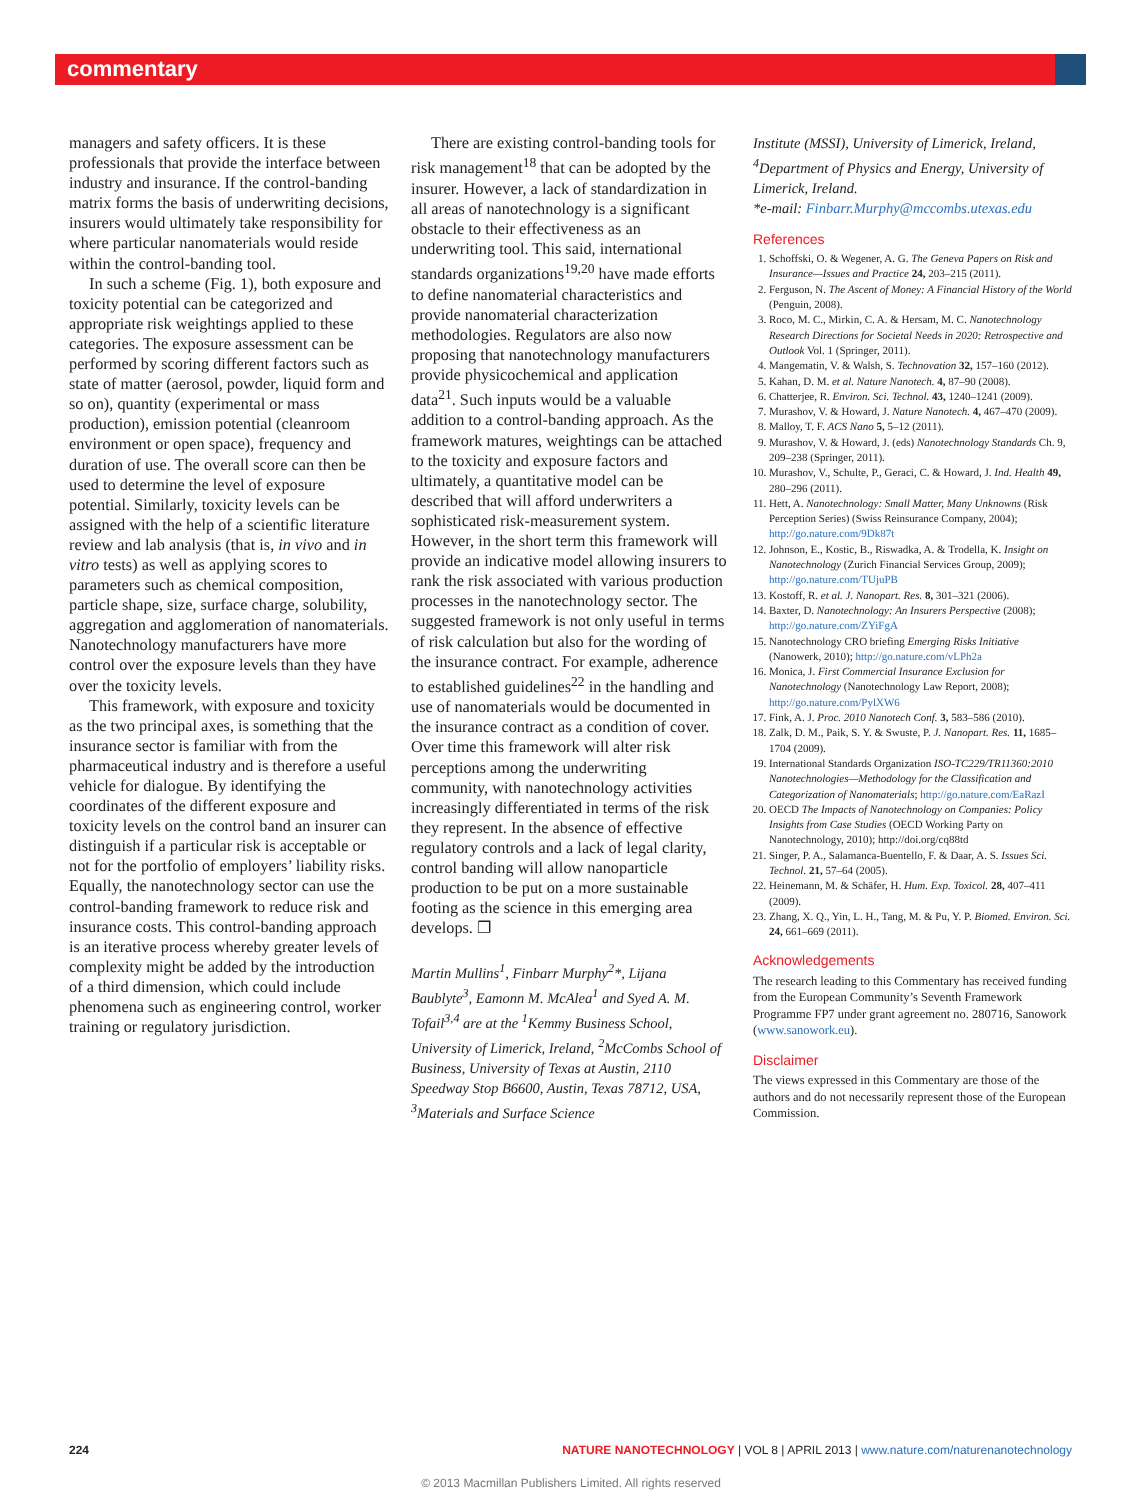commentary
managers and safety officers. It is these professionals that provide the interface between industry and insurance. If the control-banding matrix forms the basis of underwriting decisions, insurers would ultimately take responsibility for where particular nanomaterials would reside within the control-banding tool.
In such a scheme (Fig. 1), both exposure and toxicity potential can be categorized and appropriate risk weightings applied to these categories. The exposure assessment can be performed by scoring different factors such as state of matter (aerosol, powder, liquid form and so on), quantity (experimental or mass production), emission potential (cleanroom environment or open space), frequency and duration of use. The overall score can then be used to determine the level of exposure potential. Similarly, toxicity levels can be assigned with the help of a scientific literature review and lab analysis (that is, in vivo and in vitro tests) as well as applying scores to parameters such as chemical composition, particle shape, size, surface charge, solubility, aggregation and agglomeration of nanomaterials. Nanotechnology manufacturers have more control over the exposure levels than they have over the toxicity levels.
This framework, with exposure and toxicity as the two principal axes, is something that the insurance sector is familiar with from the pharmaceutical industry and is therefore a useful vehicle for dialogue. By identifying the coordinates of the different exposure and toxicity levels on the control band an insurer can distinguish if a particular risk is acceptable or not for the portfolio of employers’ liability risks. Equally, the nanotechnology sector can use the control-banding framework to reduce risk and insurance costs. This control-banding approach is an iterative process whereby greater levels of complexity might be added by the introduction of a third dimension, which could include phenomena such as engineering control, worker training or regulatory jurisdiction.
There are existing control-banding tools for risk management<sup>18</sup> that can be adopted by the insurer. However, a lack of standardization in all areas of nanotechnology is a significant obstacle to their effectiveness as an underwriting tool. This said, international standards organizations<sup>19,20</sup> have made efforts to define nanomaterial characteristics and provide nanomaterial characterization methodologies. Regulators are also now proposing that nanotechnology manufacturers provide physicochemical and application data<sup>21</sup>. Such inputs would be a valuable addition to a control-banding approach. As the framework matures, weightings can be attached to the toxicity and exposure factors and ultimately, a quantitative model can be described that will afford underwriters a sophisticated risk-measurement system. However, in the short term this framework will provide an indicative model allowing insurers to rank the risk associated with various production processes in the nanotechnology sector. The suggested framework is not only useful in terms of risk calculation but also for the wording of the insurance contract. For example, adherence to established guidelines<sup>22</sup> in the handling and use of nanomaterials would be documented in the insurance contract as a condition of cover. Over time this framework will alter risk perceptions among the underwriting community, with nanotechnology activities increasingly differentiated in terms of the risk they represent. In the absence of effective regulatory controls and a lack of legal clarity, control banding will allow nanoparticle production to be put on a more sustainable footing as the science in this emerging area develops. ❐
Martin Mullins<sup>1</sup>, Finbarr Murphy<sup>2</sup>*, Lijana Baublyte<sup>3</sup>, Eamonn M. McAlea<sup>1</sup> and Syed A. M. Tofail<sup>3,4</sup> are at the <sup>1</sup>Kemmy Business School, University of Limerick, Ireland, <sup>2</sup>McCombs School of Business, University of Texas at Austin, 2110 Speedway Stop B6600, Austin, Texas 78712, USA, <sup>3</sup>Materials and Surface Science
Institute (MSSI), University of Limerick, Ireland, <sup>4</sup>Department of Physics and Energy, University of Limerick, Ireland.
*e-mail: Finbarr.Murphy@mccombs.utexas.edu
References
1. Schoffski, O. & Wegener, A. G. The Geneva Papers on Risk and Insurance—Issues and Practice 24, 203–215 (2011).
2. Ferguson, N. The Ascent of Money: A Financial History of the World (Penguin, 2008).
3. Roco, M. C., Mirkin, C. A. & Hersam, M. C. Nanotechnology Research Directions for Societal Needs in 2020: Retrospective and Outlook Vol. 1 (Springer, 2011).
4. Mangematin, V. & Walsh, S. Technovation 32, 157–160 (2012).
5. Kahan, D. M. et al. Nature Nanotech. 4, 87–90 (2008).
6. Chatterjee, R. Environ. Sci. Technol. 43, 1240–1241 (2009).
7. Murashov, V. & Howard, J. Nature Nanotech. 4, 467–470 (2009).
8. Malloy, T. F. ACS Nano 5, 5–12 (2011).
9. Murashov, V. & Howard, J. (eds) Nanotechnology Standards Ch. 9, 209–238 (Springer, 2011).
10. Murashov, V., Schulte, P., Geraci, C. & Howard, J. Ind. Health 49, 280–296 (2011).
11. Hett, A. Nanotechnology: Small Matter, Many Unknowns (Risk Perception Series) (Swiss Reinsurance Company, 2004); http://go.nature.com/9Dk87t
12. Johnson, E., Kostic, B., Riswadka, A. & Trodella, K. Insight on Nanotechnology (Zurich Financial Services Group, 2009); http://go.nature.com/TUjuPB
13. Kostoff, R. et al. J. Nanopart. Res. 8, 301–321 (2006).
14. Baxter, D. Nanotechnology: An Insurers Perspective (2008); http://go.nature.com/ZYiFgA
15. Nanotechnology CRO briefing Emerging Risks Initiative (Nanowerk, 2010); http://go.nature.com/vLPh2a
16. Monica, J. First Commercial Insurance Exclusion for Nanotechnology (Nanotechnology Law Report, 2008); http://go.nature.com/PylXW6
17. Fink, A. J. Proc. 2010 Nanotech Conf. 3, 583–586 (2010).
18. Zalk, D. M., Paik, S. Y. & Swuste, P. J. Nanopart. Res. 11, 1685–1704 (2009).
19. International Standards Organization ISO-TC229/TR11360:2010 Nanotechnologies—Methodology for the Classification and Categorization of Nanomaterials; http://go.nature.com/EaRazI
20. OECD The Impacts of Nanotechnology on Companies: Policy Insights from Case Studies (OECD Working Party on Nanotechnology, 2010); http://doi.org/cq88td
21. Singer, P. A., Salamanca-Buentello, F. & Daar, A. S. Issues Sci. Technol. 21, 57–64 (2005).
22. Heinemann, M. & Schäfer, H. Hum. Exp. Toxicol. 28, 407–411 (2009).
23. Zhang, X. Q., Yin, L. H., Tang, M. & Pu, Y. P. Biomed. Environ. Sci. 24, 661–669 (2011).
Acknowledgements
The research leading to this Commentary has received funding from the European Community’s Seventh Framework Programme FP7 under grant agreement no. 280716, Sanowork (www.sanowork.eu).
Disclaimer
The views expressed in this Commentary are those of the authors and do not necessarily represent those of the European Commission.
224 NATURE NANOTECHNOLOGY | VOL 8 | APRIL 2013 | www.nature.com/naturenanotechnology
© 2013 Macmillan Publishers Limited. All rights reserved